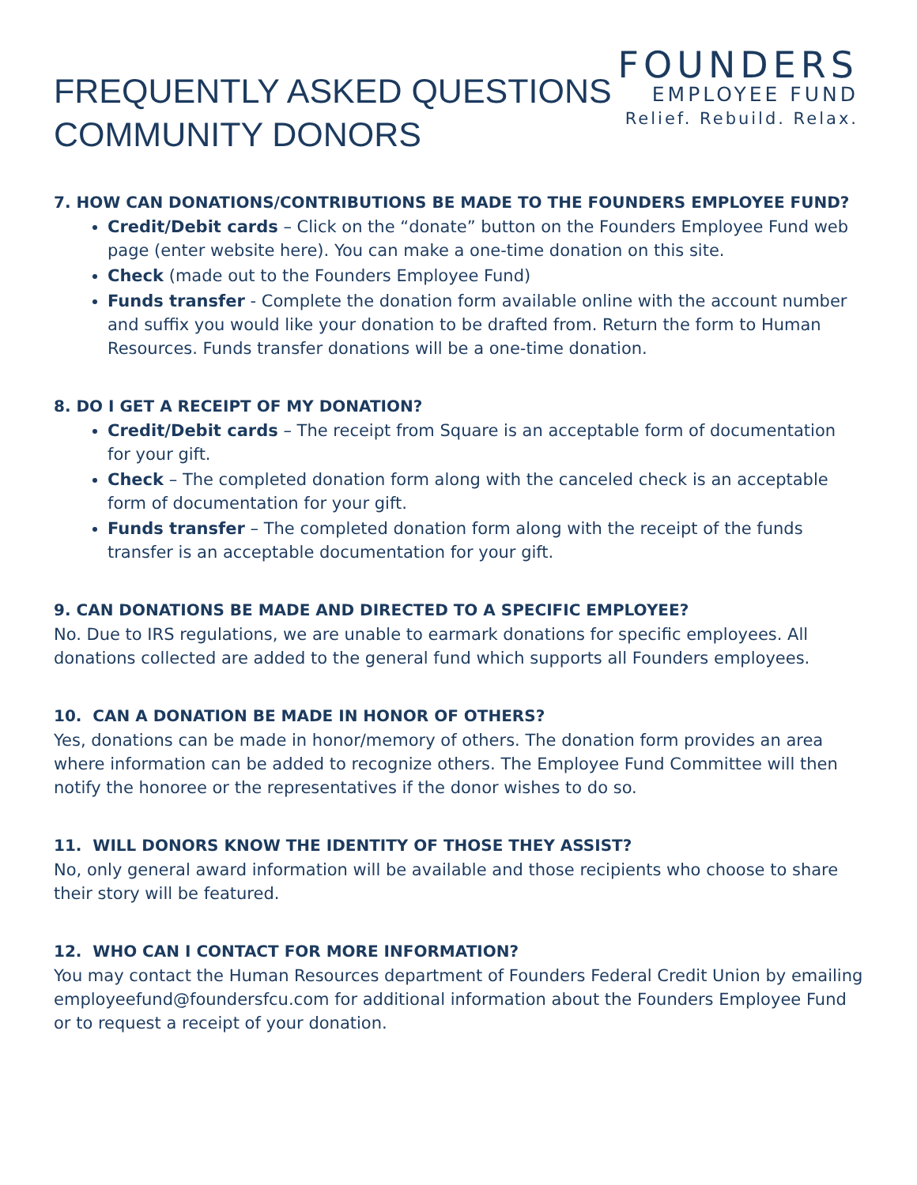FREQUENTLY ASKED QUESTIONS
COMMUNITY DONORS
FOUNDERS
EMPLOYEE FUND
Relief. Rebuild. Relax.
7. HOW CAN DONATIONS/CONTRIBUTIONS BE MADE TO THE FOUNDERS EMPLOYEE FUND?
Credit/Debit cards – Click on the “donate” button on the Founders Employee Fund web page (enter website here). You can make a one-time donation on this site.
Check (made out to the Founders Employee Fund)
Funds transfer - Complete the donation form available online with the account number and suffix you would like your donation to be drafted from. Return the form to Human Resources. Funds transfer donations will be a one-time donation.
8. DO I GET A RECEIPT OF MY DONATION?
Credit/Debit cards – The receipt from Square is an acceptable form of documentation for your gift.
Check – The completed donation form along with the canceled check is an acceptable form of documentation for your gift.
Funds transfer – The completed donation form along with the receipt of the funds transfer is an acceptable documentation for your gift.
9. CAN DONATIONS BE MADE AND DIRECTED TO A SPECIFIC EMPLOYEE?
No. Due to IRS regulations, we are unable to earmark donations for specific employees. All donations collected are added to the general fund which supports all Founders employees.
10. CAN A DONATION BE MADE IN HONOR OF OTHERS?
Yes, donations can be made in honor/memory of others. The donation form provides an area where information can be added to recognize others. The Employee Fund Committee will then notify the honoree or the representatives if the donor wishes to do so.
11. WILL DONORS KNOW THE IDENTITY OF THOSE THEY ASSIST?
No, only general award information will be available and those recipients who choose to share their story will be featured.
12. WHO CAN I CONTACT FOR MORE INFORMATION?
You may contact the Human Resources department of Founders Federal Credit Union by emailing employeefund@foundersfcu.com for additional information about the Founders Employee Fund or to request a receipt of your donation.